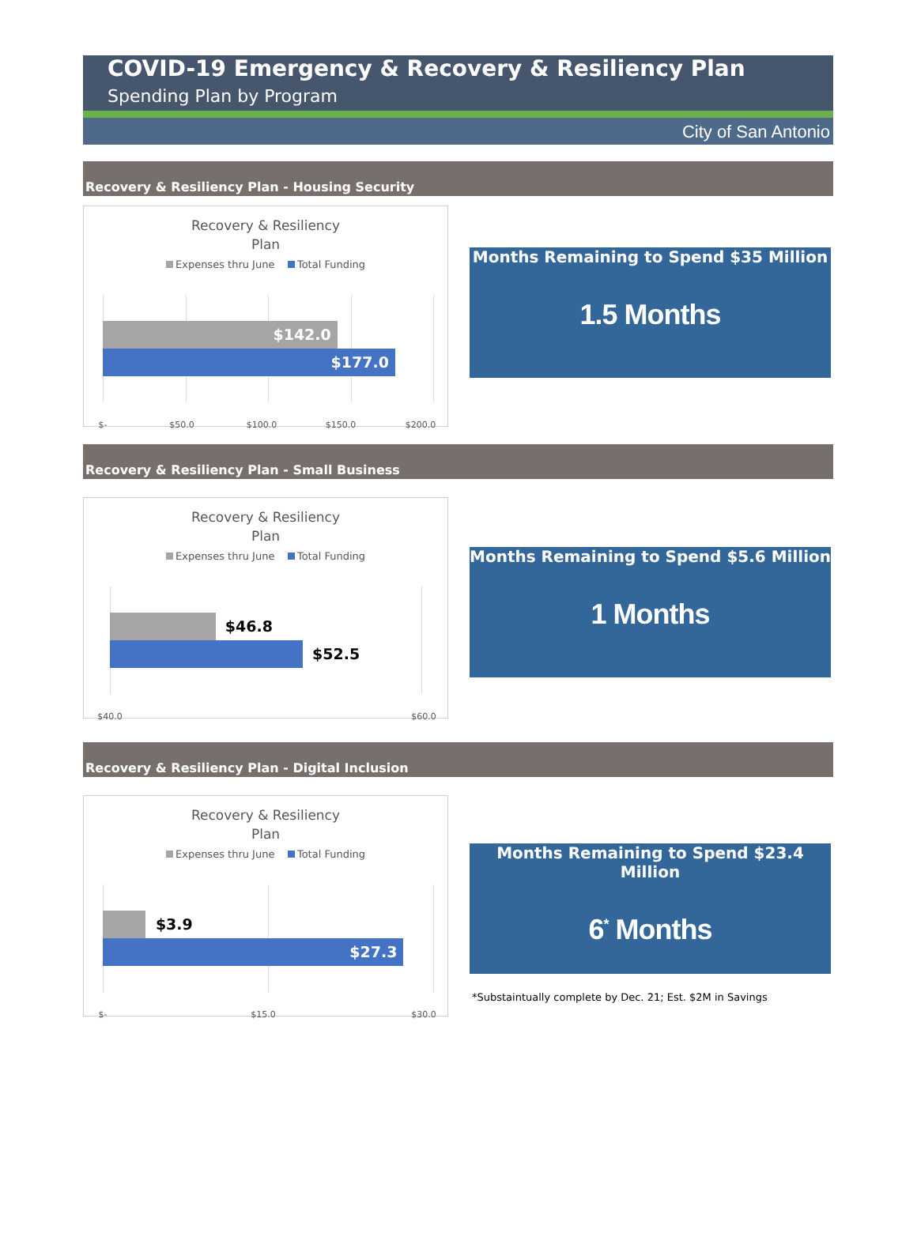COVID-19 Emergency & Recovery & Resiliency Plan
Spending Plan by Program
City of San Antonio
Recovery & Resiliency Plan - Housing Security
Recovery & Resiliency
Plan
Expenses thru June Total Funding
$142.0
$177.0
$- $50.0 $100.0 $150.0 $200.0
Months Remaining to Spend $35 Million
1.5 Months
Recovery & Resiliency Plan - Small Business
Recovery & Resiliency
Plan
Expenses thru June Total Funding
$46.8
$52.5
$40.0 $60.0
Months Remaining to Spend $5.6 Million
1 Months
Recovery & Resiliency Plan - Digital Inclusion
Recovery & Resiliency
Plan
Expenses thru June Total Funding
$3.9
$27.3
$- $15.0 $30.0
Months Remaining to Spend $23.4 Million
6<sup>*</sup> Months
*Substaintually complete by Dec. 21; Est. $2M in Savings